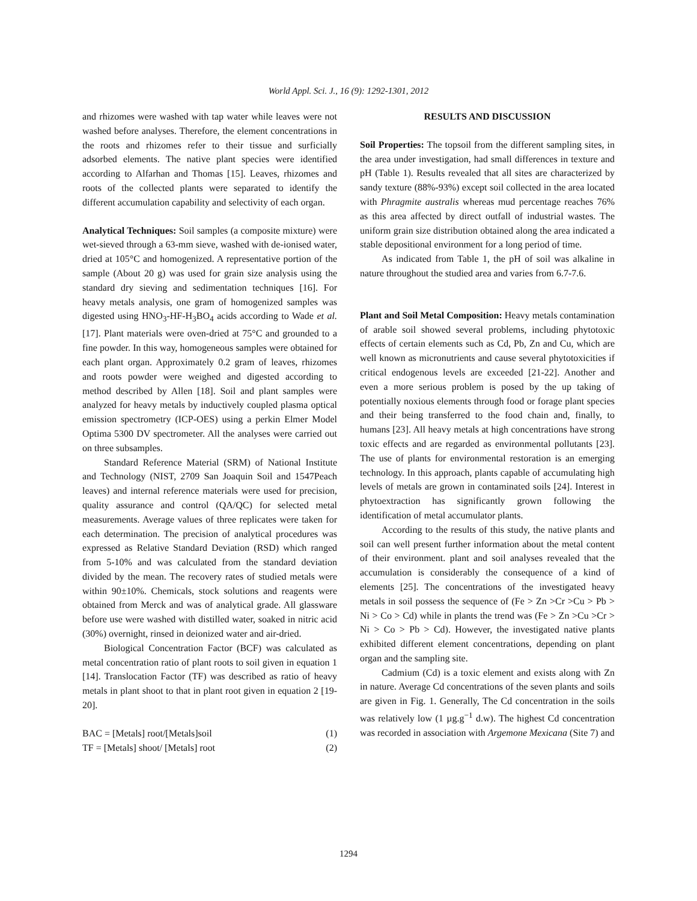World Appl. Sci. J., 16 (9): 1292-1301, 2012
and rhizomes were washed with tap water while leaves were not washed before analyses. Therefore, the element concentrations in the roots and rhizomes refer to their tissue and surficially adsorbed elements. The native plant species were identified according to Alfarhan and Thomas [15]. Leaves, rhizomes and roots of the collected plants were separated to identify the different accumulation capability and selectivity of each organ.
Analytical Techniques: Soil samples (a composite mixture) were wet-sieved through a 63-mm sieve, washed with de-ionised water, dried at 105°C and homogenized. A representative portion of the sample (About 20 g) was used for grain size analysis using the standard dry sieving and sedimentation techniques [16]. For heavy metals analysis, one gram of homogenized samples was digested using HNO<sub>3</sub>-HF-H<sub>3</sub>BO<sub>4</sub> acids according to Wade et al. [17]. Plant materials were oven-dried at 75°C and grounded to a fine powder. In this way, homogeneous samples were obtained for each plant organ. Approximately 0.2 gram of leaves, rhizomes and roots powder were weighed and digested according to method described by Allen [18]. Soil and plant samples were analyzed for heavy metals by inductively coupled plasma optical emission spectrometry (ICP-OES) using a perkin Elmer Model Optima 5300 DV spectrometer. All the analyses were carried out on three subsamples.
Standard Reference Material (SRM) of National Institute and Technology (NIST, 2709 San Joaquin Soil and 1547Peach leaves) and internal reference materials were used for precision, quality assurance and control (QA/QC) for selected metal measurements. Average values of three replicates were taken for each determination. The precision of analytical procedures was expressed as Relative Standard Deviation (RSD) which ranged from 5-10% and was calculated from the standard deviation divided by the mean. The recovery rates of studied metals were within 90±10%. Chemicals, stock solutions and reagents were obtained from Merck and was of analytical grade. All glassware before use were washed with distilled water, soaked in nitric acid (30%) overnight, rinsed in deionized water and air-dried.
Biological Concentration Factor (BCF) was calculated as metal concentration ratio of plant roots to soil given in equation 1 [14]. Translocation Factor (TF) was described as ratio of heavy metals in plant shoot to that in plant root given in equation 2 [19-20].
BAC = [Metals] root/[Metals]soil (1)
TF = [Metals] shoot/ [Metals] root (2)
RESULTS AND DISCUSSION
Soil Properties: The topsoil from the different sampling sites, in the area under investigation, had small differences in texture and pH (Table 1). Results revealed that all sites are characterized by sandy texture (88%-93%) except soil collected in the area located with Phragmite australis whereas mud percentage reaches 76% as this area affected by direct outfall of industrial wastes. The uniform grain size distribution obtained along the area indicated a stable depositional environment for a long period of time.
As indicated from Table 1, the pH of soil was alkaline in nature throughout the studied area and varies from 6.7-7.6.
Plant and Soil Metal Composition: Heavy metals contamination of arable soil showed several problems, including phytotoxic effects of certain elements such as Cd, Pb, Zn and Cu, which are well known as micronutrients and cause several phytotoxicities if critical endogenous levels are exceeded [21-22]. Another and even a more serious problem is posed by the up taking of potentially noxious elements through food or forage plant species and their being transferred to the food chain and, finally, to humans [23]. All heavy metals at high concentrations have strong toxic effects and are regarded as environmental pollutants [23]. The use of plants for environmental restoration is an emerging technology. In this approach, plants capable of accumulating high levels of metals are grown in contaminated soils [24]. Interest in phytoextraction has significantly grown following the identification of metal accumulator plants.
According to the results of this study, the native plants and soil can well present further information about the metal content of their environment. plant and soil analyses revealed that the accumulation is considerably the consequence of a kind of elements [25]. The concentrations of the investigated heavy metals in soil possess the sequence of (Fe > Zn >Cr >Cu > Pb > Ni > Co > Cd) while in plants the trend was (Fe > Zn >Cu >Cr > Ni > Co > Pb > Cd). However, the investigated native plants exhibited different element concentrations, depending on plant organ and the sampling site.
Cadmium (Cd) is a toxic element and exists along with Zn in nature. Average Cd concentrations of the seven plants and soils are given in Fig. 1. Generally, The Cd concentration in the soils was relatively low (1 µg.g<sup>−1</sup> d.w). The highest Cd concentration was recorded in association with Argemone Mexicana (Site 7) and
1294